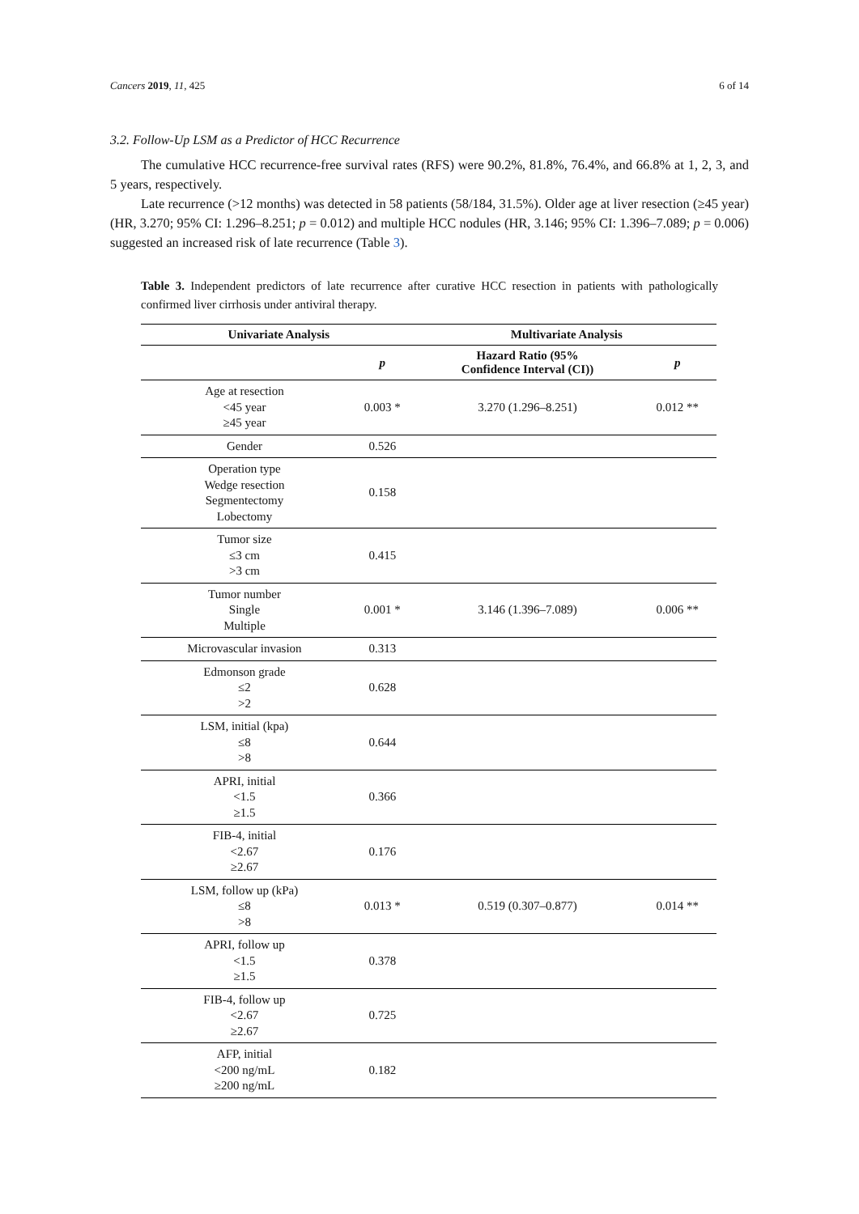Cancers 2019, 11, 425 6 of 14
3.2. Follow-Up LSM as a Predictor of HCC Recurrence
The cumulative HCC recurrence-free survival rates (RFS) were 90.2%, 81.8%, 76.4%, and 66.8% at 1, 2, 3, and 5 years, respectively.
Late recurrence (>12 months) was detected in 58 patients (58/184, 31.5%). Older age at liver resection (≥45 year) (HR, 3.270; 95% CI: 1.296–8.251; p = 0.012) and multiple HCC nodules (HR, 3.146; 95% CI: 1.396–7.089; p = 0.006) suggested an increased risk of late recurrence (Table 3).
Table 3. Independent predictors of late recurrence after curative HCC resection in patients with pathologically confirmed liver cirrhosis under antiviral therapy.
| Univariate Analysis | | Multivariate Analysis | |
| --- | --- | --- | --- |
| | p | Hazard Ratio (95% Confidence Interval (CI)) | p |
| Age at resection <45 year ≥45 year | 0.003 * | 3.270 (1.296–8.251) | 0.012 ** |
| Gender | 0.526 | | |
| Operation type Wedge resection Segmentectomy Lobectomy | 0.158 | | |
| Tumor size ≤3 cm >3 cm | 0.415 | | |
| Tumor number Single Multiple | 0.001 * | 3.146 (1.396–7.089) | 0.006 ** |
| Microvascular invasion | 0.313 | | |
| Edmonson grade ≤2 >2 | 0.628 | | |
| LSM, initial (kpa) ≤8 >8 | 0.644 | | |
| APRI, initial <1.5 ≥1.5 | 0.366 | | |
| FIB-4, initial <2.67 ≥2.67 | 0.176 | | |
| LSM, follow up (kPa) ≤8 >8 | 0.013 * | 0.519 (0.307–0.877) | 0.014 ** |
| APRI, follow up <1.5 ≥1.5 | 0.378 | | |
| FIB-4, follow up <2.67 ≥2.67 | 0.725 | | |
| AFP, initial <200 ng/mL ≥200 ng/mL | 0.182 | | |